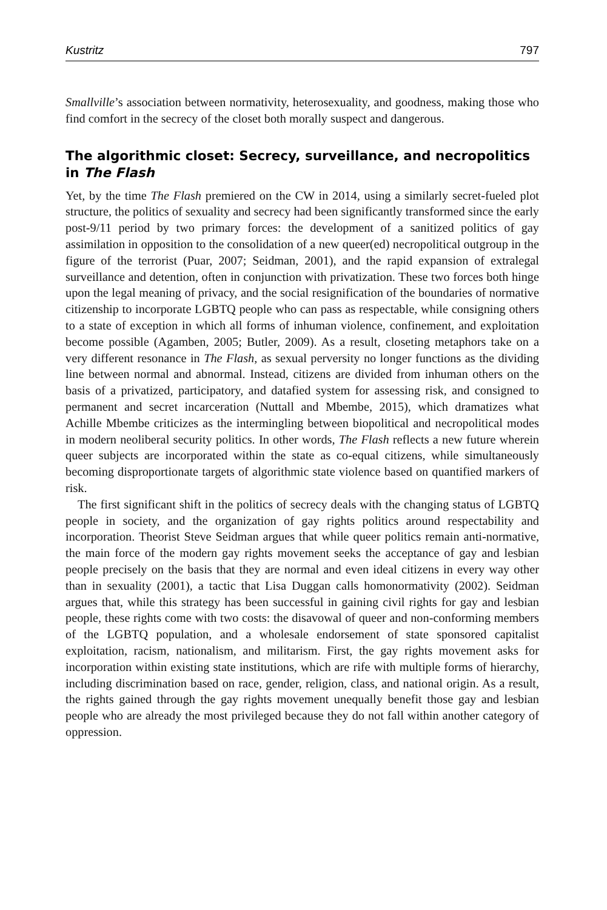Kustritz 797
Smallville’s association between normativity, heterosexuality, and goodness, making those who find comfort in the secrecy of the closet both morally suspect and dangerous.
The algorithmic closet: Secrecy, surveillance, and necropolitics in The Flash
Yet, by the time The Flash premiered on the CW in 2014, using a similarly secret-fueled plot structure, the politics of sexuality and secrecy had been significantly transformed since the early post-9/11 period by two primary forces: the development of a sanitized politics of gay assimilation in opposition to the consolidation of a new queer(ed) necropolitical outgroup in the figure of the terrorist (Puar, 2007; Seidman, 2001), and the rapid expansion of extralegal surveillance and detention, often in conjunction with privatization. These two forces both hinge upon the legal meaning of privacy, and the social resignification of the boundaries of normative citizenship to incorporate LGBTQ people who can pass as respectable, while consigning others to a state of exception in which all forms of inhuman violence, confinement, and exploitation become possible (Agamben, 2005; Butler, 2009). As a result, closeting metaphors take on a very different resonance in The Flash, as sexual perversity no longer functions as the dividing line between normal and abnormal. Instead, citizens are divided from inhuman others on the basis of a privatized, participatory, and datafied system for assessing risk, and consigned to permanent and secret incarceration (Nuttall and Mbembe, 2015), which dramatizes what Achille Mbembe criticizes as the intermingling between biopolitical and necropolitical modes in modern neoliberal security politics. In other words, The Flash reflects a new future wherein queer subjects are incorporated within the state as co-equal citizens, while simultaneously becoming disproportionate targets of algorithmic state violence based on quantified markers of risk.
The first significant shift in the politics of secrecy deals with the changing status of LGBTQ people in society, and the organization of gay rights politics around respectability and incorporation. Theorist Steve Seidman argues that while queer politics remain anti-normative, the main force of the modern gay rights movement seeks the acceptance of gay and lesbian people precisely on the basis that they are normal and even ideal citizens in every way other than in sexuality (2001), a tactic that Lisa Duggan calls homonormativity (2002). Seidman argues that, while this strategy has been successful in gaining civil rights for gay and lesbian people, these rights come with two costs: the disavowal of queer and non-conforming members of the LGBTQ population, and a wholesale endorsement of state sponsored capitalist exploitation, racism, nationalism, and militarism. First, the gay rights movement asks for incorporation within existing state institutions, which are rife with multiple forms of hierarchy, including discrimination based on race, gender, religion, class, and national origin. As a result, the rights gained through the gay rights movement unequally benefit those gay and lesbian people who are already the most privileged because they do not fall within another category of oppression.